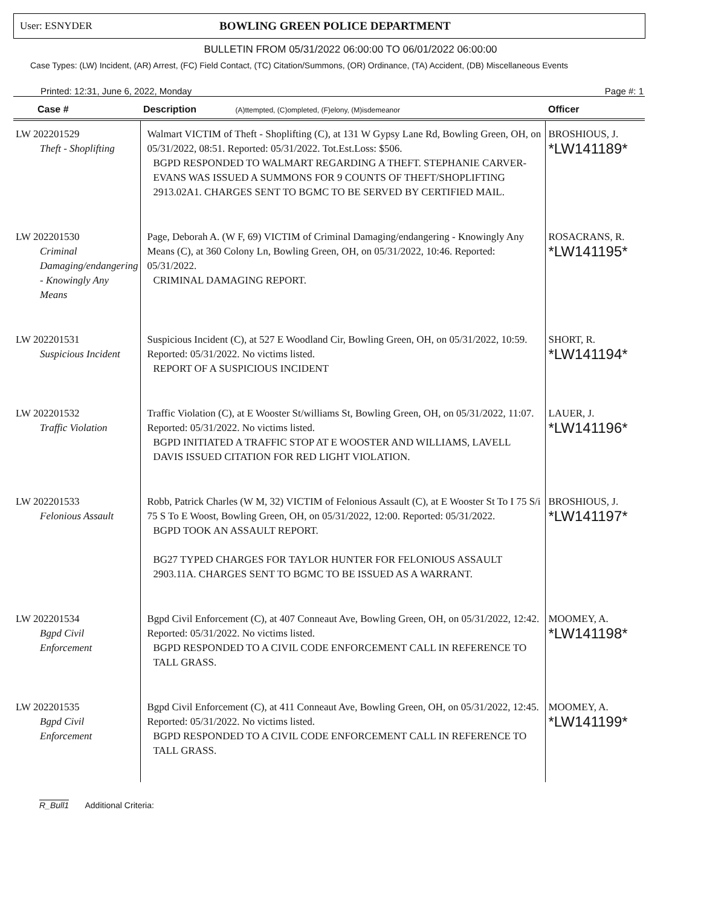User: ESNYDER BOWLING GREEN POLICE DEPARTMENT
BULLETIN FROM 05/31/2022 06:00:00 TO 06/01/2022 06:00:00
Case Types: (LW) Incident, (AR) Arrest, (FC) Field Contact, (TC) Citation/Summons, (OR) Ordinance, (TA) Accident, (DB) Miscellaneous Events
Printed: 12:31, June 6, 2022, Monday Page #: 1
| Case # | Description (A)ttempted, (C)ompleted, (F)elony, (M)isdemeanor | Officer |
| --- | --- | --- |
| LW 202201529 Theft - Shoplifting | Walmart VICTIM of Theft - Shoplifting (C), at 131 W Gypsy Lane Rd, Bowling Green, OH, on 05/31/2022, 08:51. Reported: 05/31/2022. Tot.Est.Loss: $506. BGPD RESPONDED TO WALMART REGARDING A THEFT. STEPHANIE CARVER-EVANS WAS ISSUED A SUMMONS FOR 9 COUNTS OF THEFT/SHOPLIFTING 2913.02A1. CHARGES SENT TO BGMC TO BE SERVED BY CERTIFIED MAIL. | BROSHIOUS, J. *LW141189* |
| LW 202201530 Criminal Damaging/endangering - Knowingly Any Means | Page, Deborah A. (W F, 69) VICTIM of Criminal Damaging/endangering - Knowingly Any Means (C), at 360 Colony Ln, Bowling Green, OH, on 05/31/2022, 10:46. Reported: 05/31/2022. CRIMINAL DAMAGING REPORT. | ROSACRANS, R. *LW141195* |
| LW 202201531 Suspicious Incident | Suspicious Incident (C), at 527 E Woodland Cir, Bowling Green, OH, on 05/31/2022, 10:59. Reported: 05/31/2022. No victims listed. REPORT OF A SUSPICIOUS INCIDENT | SHORT, R. *LW141194* |
| LW 202201532 Traffic Violation | Traffic Violation (C), at E Wooster St/williams St, Bowling Green, OH, on 05/31/2022, 11:07. Reported: 05/31/2022. No victims listed. BGPD INITIATED A TRAFFIC STOP AT E WOOSTER AND WILLIAMS, LAVELL DAVIS ISSUED CITATION FOR RED LIGHT VIOLATION. | LAUER, J. *LW141196* |
| LW 202201533 Felonious Assault | Robb, Patrick Charles (W M, 32) VICTIM of Felonious Assault (C), at E Wooster St To I 75 S/i 75 S To E Woost, Bowling Green, OH, on 05/31/2022, 12:00. Reported: 05/31/2022. BGPD TOOK AN ASSAULT REPORT. BG27 TYPED CHARGES FOR TAYLOR HUNTER FOR FELONIOUS ASSAULT 2903.11A. CHARGES SENT TO BGMC TO BE ISSUED AS A WARRANT. | BROSHIOUS, J. *LW141197* |
| LW 202201534 Bgpd Civil Enforcement | Bgpd Civil Enforcement (C), at 407 Conneaut Ave, Bowling Green, OH, on 05/31/2022, 12:42. Reported: 05/31/2022. No victims listed. BGPD RESPONDED TO A CIVIL CODE ENFORCEMENT CALL IN REFERENCE TO TALL GRASS. | MOOMEY, A. *LW141198* |
| LW 202201535 Bgpd Civil Enforcement | Bgpd Civil Enforcement (C), at 411 Conneaut Ave, Bowling Green, OH, on 05/31/2022, 12:45. Reported: 05/31/2022. No victims listed. BGPD RESPONDED TO A CIVIL CODE ENFORCEMENT CALL IN REFERENCE TO TALL GRASS. | MOOMEY, A. *LW141199* |
R_Bull1 Additional Criteria: